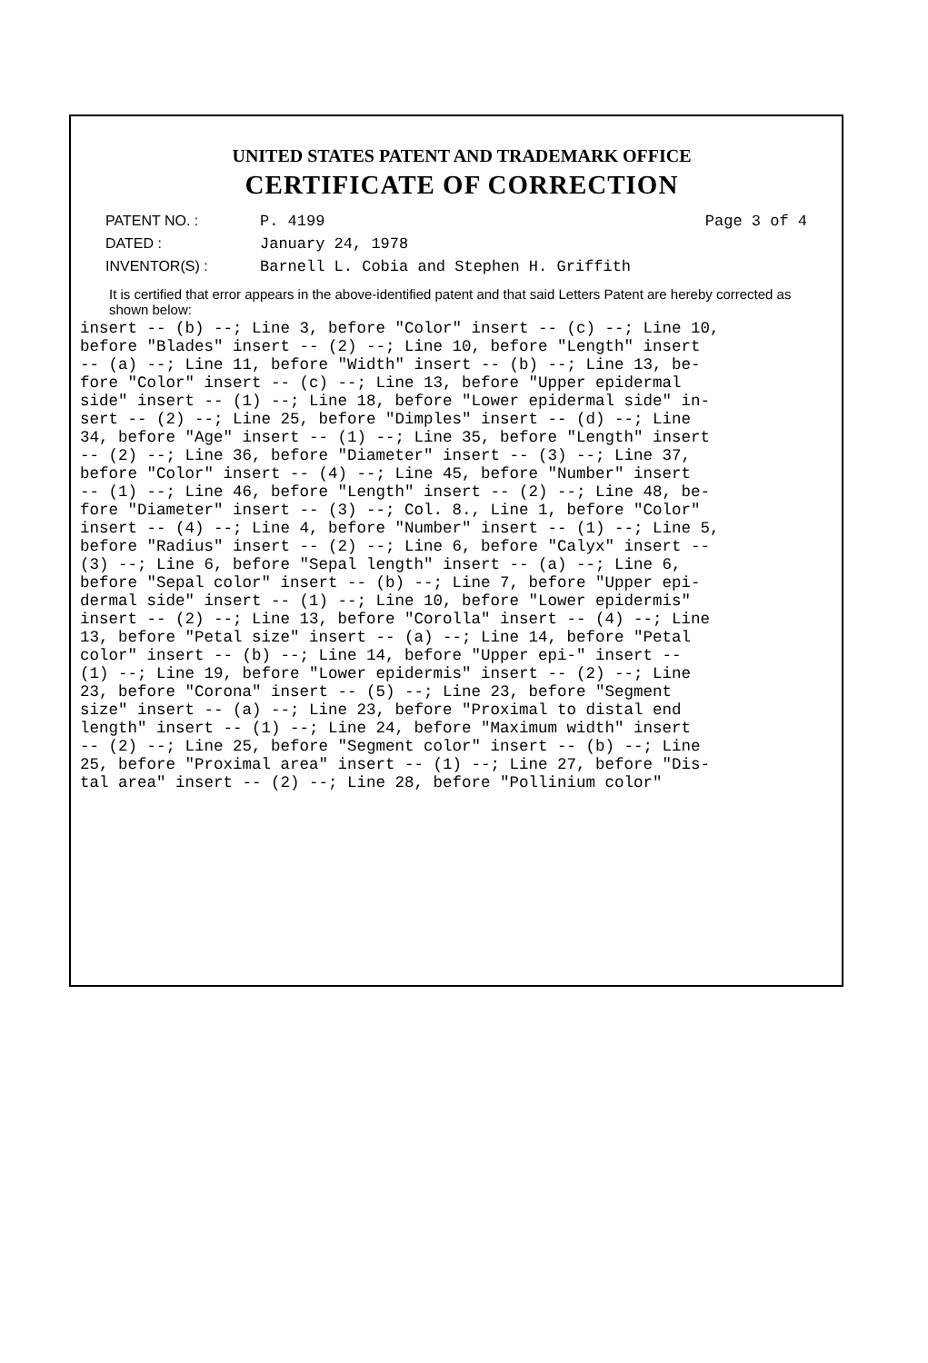UNITED STATES PATENT AND TRADEMARK OFFICE
CERTIFICATE OF CORRECTION
PATENT NO. : P. 4199 Page 3 of 4
DATED : January 24, 1978
INVENTOR(S) : Barnell L. Cobia and Stephen H. Griffith
It is certified that error appears in the above-identified patent and that said Letters Patent are hereby corrected as shown below:
insert -- (b) --; Line 3, before "Color" insert -- (c) --; Line 10, before "Blades" insert -- (2) --; Line 10, before "Length" insert -- (a) --; Line 11, before "Width" insert -- (b) --; Line 13, be- fore "Color" insert -- (c) --; Line 13, before "Upper epidermal side" insert -- (1) --; Line 18, before "Lower epidermal side" in- sert -- (2) --; Line 25, before "Dimples" insert -- (d) --; Line 34, before "Age" insert -- (1) --; Line 35, before "Length" insert -- (2) --; Line 36, before "Diameter" insert -- (3) --; Line 37, before "Color" insert -- (4) --; Line 45, before "Number" insert -- (1) --; Line 46, before "Length" insert -- (2) --; Line 48, be- fore "Diameter" insert -- (3) --; Col. 8., Line 1, before "Color" insert -- (4) --; Line 4, before "Number" insert -- (1) --; Line 5, before "Radius" insert -- (2) --; Line 6, before "Calyx" insert -- (3) --; Line 6, before "Sepal length" insert -- (a) --; Line 6, before "Sepal color" insert -- (b) --; Line 7, before "Upper epi- dermal side" insert -- (1) --; Line 10, before "Lower epidermis" insert -- (2) --; Line 13, before "Corolla" insert -- (4) --; Line 13, before "Petal size" insert -- (a) --; Line 14, before "Petal color" insert -- (b) --; Line 14, before "Upper epi-" insert -- (1) --; Line 19, before "Lower epidermis" insert -- (2) --; Line 23, before "Corona" insert -- (5) --; Line 23, before "Segment size" insert -- (a) --; Line 23, before "Proximal to distal end length" insert -- (1) --; Line 24, before "Maximum width" insert -- (2) --; Line 25, before "Segment color" insert -- (b) --; Line 25, before "Proximal area" insert -- (1) --; Line 27, before "Dis- tal area" insert -- (2) --; Line 28, before "Pollinium color"